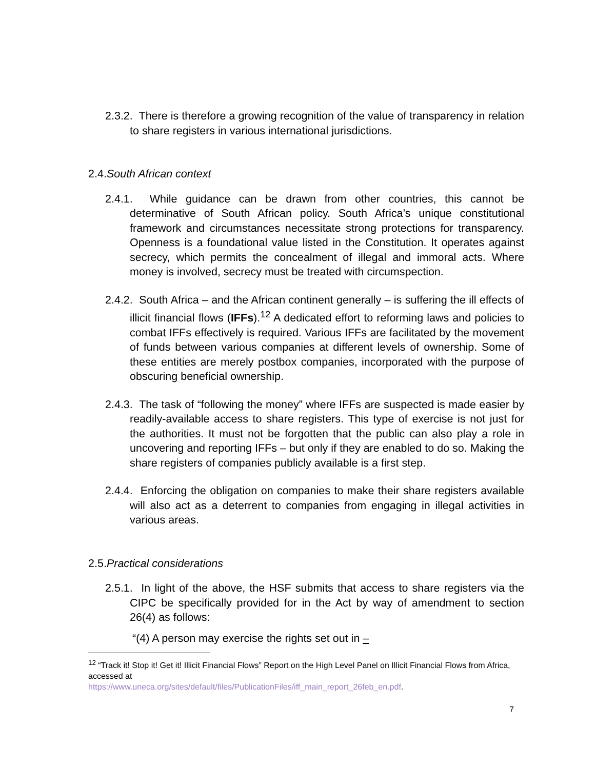2.3.2. There is therefore a growing recognition of the value of transparency in relation to share registers in various international jurisdictions.
2.4.South African context
2.4.1. While guidance can be drawn from other countries, this cannot be determinative of South African policy. South Africa’s unique constitutional framework and circumstances necessitate strong protections for transparency. Openness is a foundational value listed in the Constitution. It operates against secrecy, which permits the concealment of illegal and immoral acts. Where money is involved, secrecy must be treated with circumspection.
2.4.2. South Africa – and the African continent generally – is suffering the ill effects of illicit financial flows (IFFs).<sup>12</sup> A dedicated effort to reforming laws and policies to combat IFFs effectively is required. Various IFFs are facilitated by the movement of funds between various companies at different levels of ownership. Some of these entities are merely postbox companies, incorporated with the purpose of obscuring beneficial ownership.
2.4.3. The task of “following the money” where IFFs are suspected is made easier by readily-available access to share registers. This type of exercise is not just for the authorities. It must not be forgotten that the public can also play a role in uncovering and reporting IFFs – but only if they are enabled to do so. Making the share registers of companies publicly available is a first step.
2.4.4. Enforcing the obligation on companies to make their share registers available will also act as a deterrent to companies from engaging in illegal activities in various areas.
2.5.Practical considerations
2.5.1. In light of the above, the HSF submits that access to share registers via the CIPC be specifically provided for in the Act by way of amendment to section 26(4) as follows:
“(4) A person may exercise the rights set out in –
<sup>12</sup> “Track it! Stop it! Get it! Illicit Financial Flows” Report on the High Level Panel on Illicit Financial Flows from Africa, accessed at
https://www.uneca.org/sites/default/files/PublicationFiles/iff_main_report_26feb_en.pdf.
7